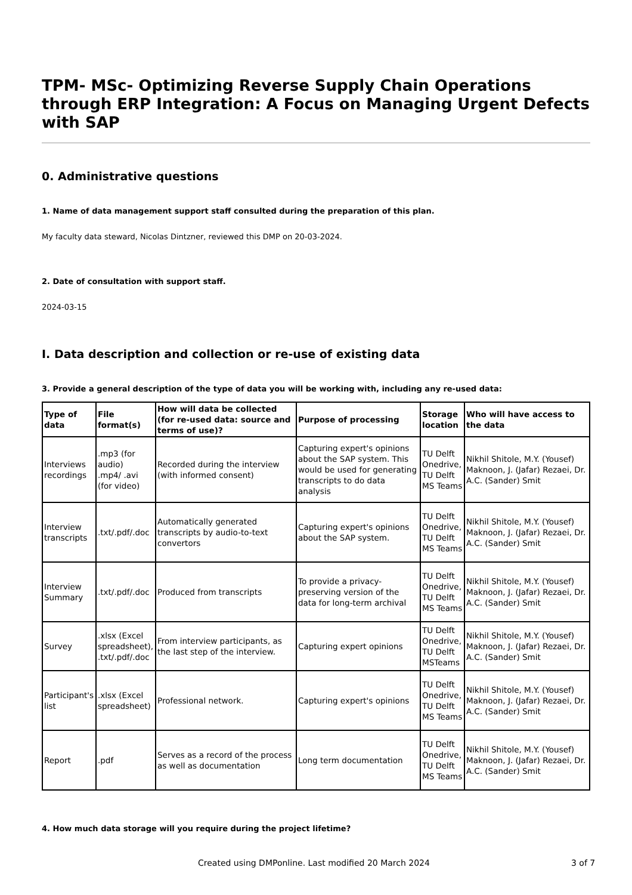TPM- MSc- Optimizing Reverse Supply Chain Operations through ERP Integration: A Focus on Managing Urgent Defects with SAP
0. Administrative questions
1. Name of data management support staff consulted during the preparation of this plan.
My faculty data steward, Nicolas Dintzner, reviewed this DMP on 20-03-2024.
2. Date of consultation with support staff.
2024-03-15
I. Data description and collection or re-use of existing data
3. Provide a general description of the type of data you will be working with, including any re-used data:
| Type of data | File format(s) | How will data be collected (for re-used data: source and terms of use)? | Purpose of processing | Storage location | Who will have access to the data |
| --- | --- | --- | --- | --- | --- |
| Interviews recordings | .mp3 (for audio) .mp4/ .avi (for video) | Recorded during the interview (with informed consent) | Capturing expert's opinions about the SAP system. This would be used for generating transcripts to do data analysis | TU Delft Onedrive, TU Delft MS Teams | Nikhil Shitole, M.Y. (Yousef) Maknoon, J. (Jafar) Rezaei, Dr. A.C. (Sander) Smit |
| Interview transcripts | .txt/.pdf/.doc | Automatically generated transcripts by audio-to-text convertors | Capturing expert's opinions about the SAP system. | TU Delft Onedrive, TU Delft MS Teams | Nikhil Shitole, M.Y. (Yousef) Maknoon, J. (Jafar) Rezaei, Dr. A.C. (Sander) Smit |
| Interview Summary | .txt/.pdf/.doc | Produced from transcripts | To provide a privacy-preserving version of the data for long-term archival | TU Delft Onedrive, TU Delft MS Teams | Nikhil Shitole, M.Y. (Yousef) Maknoon, J. (Jafar) Rezaei, Dr. A.C. (Sander) Smit |
| Survey | .xlsx (Excel spreadsheet), .txt/.pdf/.doc | From interview participants, as the last step of the interview. | Capturing expert opinions | TU Delft Onedrive, TU Delft MSTeams | Nikhil Shitole, M.Y. (Yousef) Maknoon, J. (Jafar) Rezaei, Dr. A.C. (Sander) Smit |
| Participant's list | .xlsx (Excel spreadsheet) | Professional network. | Capturing expert's opinions | TU Delft Onedrive, TU Delft MS Teams | Nikhil Shitole, M.Y. (Yousef) Maknoon, J. (Jafar) Rezaei, Dr. A.C. (Sander) Smit |
| Report | .pdf | Serves as a record of the process as well as documentation | Long term documentation | TU Delft Onedrive, TU Delft MS Teams | Nikhil Shitole, M.Y. (Yousef) Maknoon, J. (Jafar) Rezaei, Dr. A.C. (Sander) Smit |
4. How much data storage will you require during the project lifetime?
Created using DMPonline. Last modified 20 March 2024 3 of 7